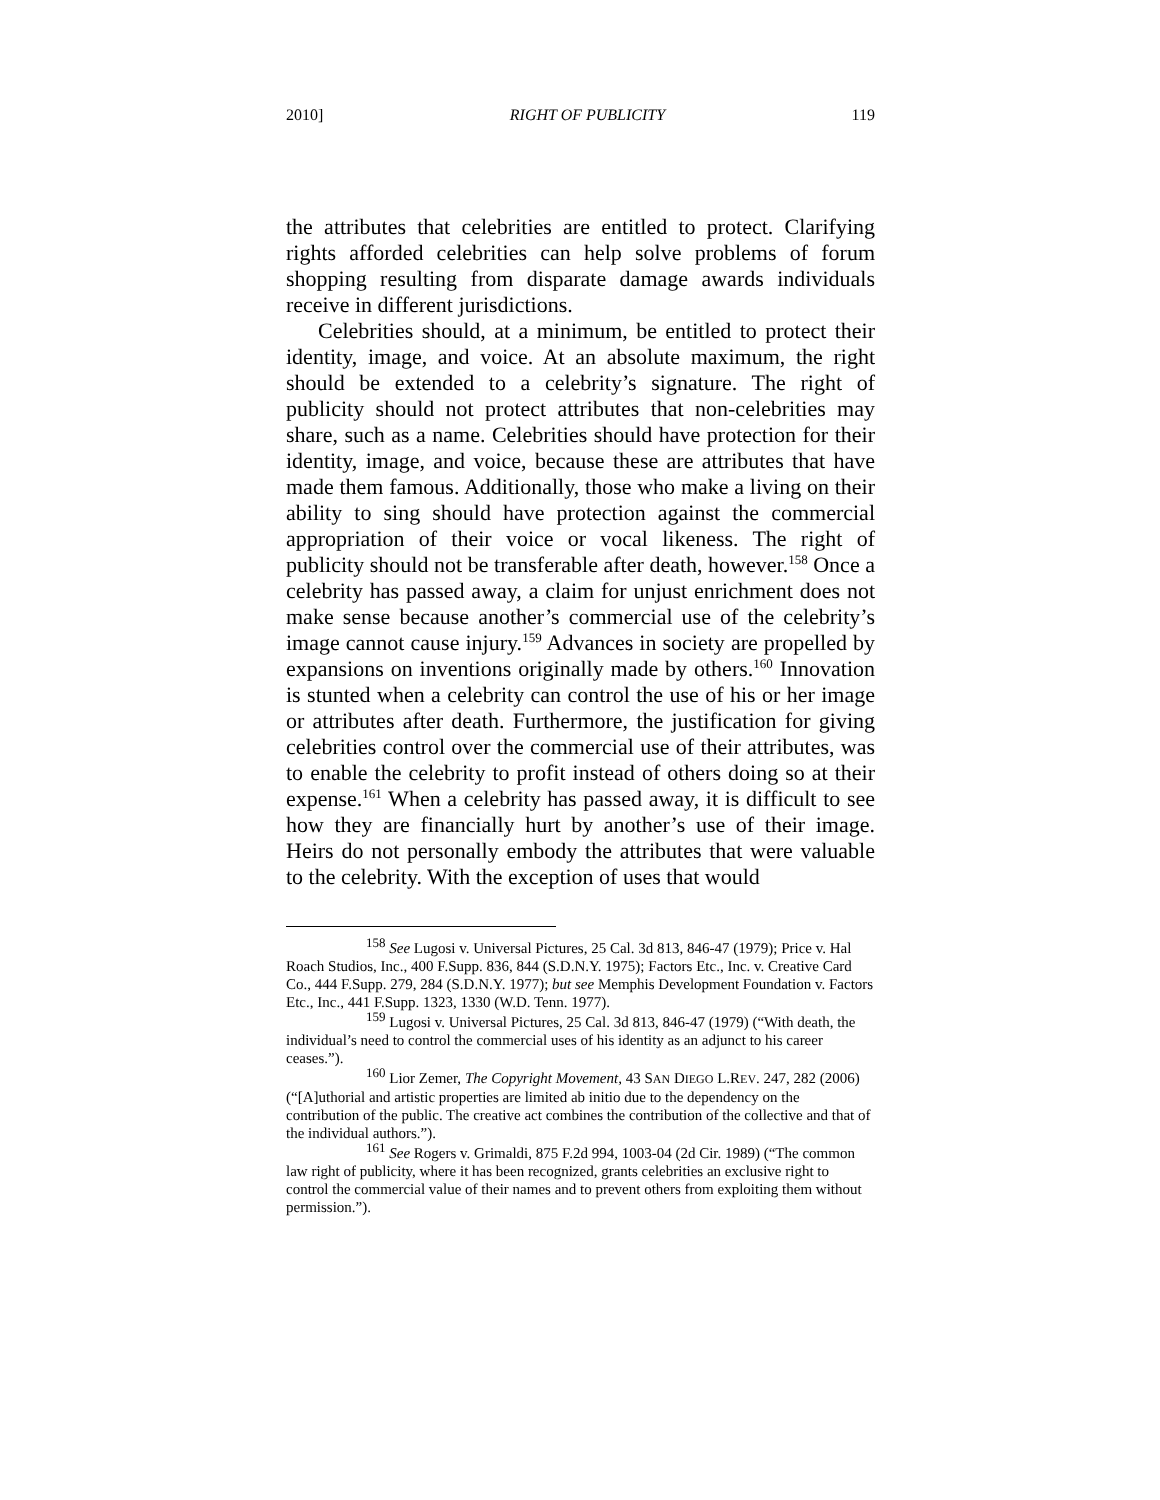2010] RIGHT OF PUBLICITY 119
the attributes that celebrities are entitled to protect. Clarifying rights afforded celebrities can help solve problems of forum shopping resulting from disparate damage awards individuals receive in different jurisdictions.
Celebrities should, at a minimum, be entitled to protect their identity, image, and voice. At an absolute maximum, the right should be extended to a celebrity’s signature. The right of publicity should not protect attributes that non-celebrities may share, such as a name. Celebrities should have protection for their identity, image, and voice, because these are attributes that have made them famous. Additionally, those who make a living on their ability to sing should have protection against the commercial appropriation of their voice or vocal likeness. The right of publicity should not be transferable after death, however.<sup>158</sup> Once a celebrity has passed away, a claim for unjust enrichment does not make sense because another’s commercial use of the celebrity’s image cannot cause injury.<sup>159</sup> Advances in society are propelled by expansions on inventions originally made by others.<sup>160</sup> Innovation is stunted when a celebrity can control the use of his or her image or attributes after death. Furthermore, the justification for giving celebrities control over the commercial use of their attributes, was to enable the celebrity to profit instead of others doing so at their expense.<sup>161</sup> When a celebrity has passed away, it is difficult to see how they are financially hurt by another’s use of their image. Heirs do not personally embody the attributes that were valuable to the celebrity. With the exception of uses that would
<sup>158</sup> See Lugosi v. Universal Pictures, 25 Cal. 3d 813, 846-47 (1979); Price v. Hal Roach Studios, Inc., 400 F.Supp. 836, 844 (S.D.N.Y. 1975); Factors Etc., Inc. v. Creative Card Co., 444 F.Supp. 279, 284 (S.D.N.Y. 1977); but see Memphis Development Foundation v. Factors Etc., Inc., 441 F.Supp. 1323, 1330 (W.D. Tenn. 1977).
<sup>159</sup> Lugosi v. Universal Pictures, 25 Cal. 3d 813, 846-47 (1979) (“With death, the individual’s need to control the commercial uses of his identity as an adjunct to his career ceases.”).
<sup>160</sup> Lior Zemer, The Copyright Movement, 43 SAN DIEGO L.REV. 247, 282 (2006) (“[A]uthorial and artistic properties are limited ab initio due to the dependency on the contribution of the public. The creative act combines the contribution of the collective and that of the individual authors.”).
<sup>161</sup> See Rogers v. Grimaldi, 875 F.2d 994, 1003-04 (2d Cir. 1989) (“The common law right of publicity, where it has been recognized, grants celebrities an exclusive right to control the commercial value of their names and to prevent others from exploiting them without permission.”).